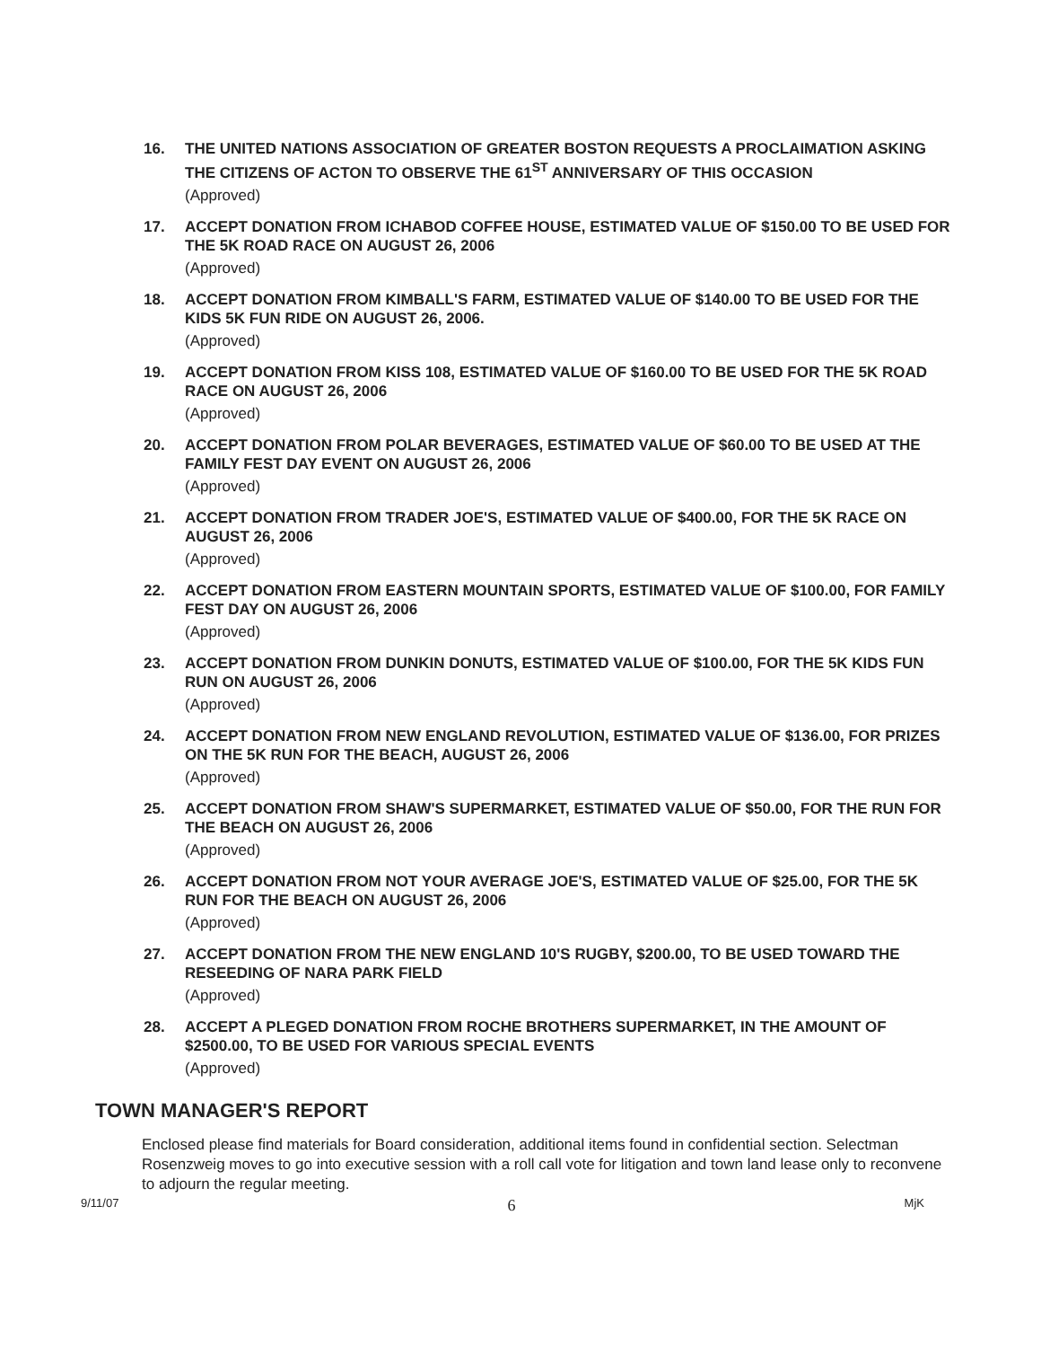16. THE UNITED NATIONS ASSOCIATION OF GREATER BOSTON REQUESTS A PROCLAIMATION ASKING THE CITIZENS OF ACTON TO OBSERVE THE 61<sup>ST</sup> ANNIVERSARY OF THIS OCCASION
(Approved)
17. ACCEPT DONATION FROM ICHABOD COFFEE HOUSE, ESTIMATED VALUE OF $150.00 TO BE USED FOR THE 5K ROAD RACE ON AUGUST 26, 2006
(Approved)
18. ACCEPT DONATION FROM KIMBALL'S FARM, ESTIMATED VALUE OF $140.00 TO BE USED FOR THE KIDS 5K FUN RIDE ON AUGUST 26, 2006.
(Approved)
19. ACCEPT DONATION FROM KISS 108, ESTIMATED VALUE OF $160.00 TO BE USED FOR THE 5K ROAD RACE ON AUGUST 26, 2006
(Approved)
20. ACCEPT DONATION FROM POLAR BEVERAGES, ESTIMATED VALUE OF $60.00 TO BE USED AT THE FAMILY FEST DAY EVENT ON AUGUST 26, 2006
(Approved)
21. ACCEPT DONATION FROM TRADER JOE'S, ESTIMATED VALUE OF $400.00, FOR THE 5K RACE ON AUGUST 26, 2006
(Approved)
22. ACCEPT DONATION FROM EASTERN MOUNTAIN SPORTS, ESTIMATED VALUE OF $100.00, FOR FAMILY FEST DAY ON AUGUST 26, 2006
(Approved)
23. ACCEPT DONATION FROM DUNKIN DONUTS, ESTIMATED VALUE OF $100.00, FOR THE 5K KIDS FUN RUN ON AUGUST 26, 2006
(Approved)
24. ACCEPT DONATION FROM NEW ENGLAND REVOLUTION, ESTIMATED VALUE OF $136.00, FOR PRIZES ON THE 5K RUN FOR THE BEACH, AUGUST 26, 2006
(Approved)
25. ACCEPT DONATION FROM SHAW'S SUPERMARKET, ESTIMATED VALUE OF $50.00, FOR THE RUN FOR THE BEACH ON AUGUST 26, 2006
(Approved)
26. ACCEPT DONATION FROM NOT YOUR AVERAGE JOE'S, ESTIMATED VALUE OF $25.00, FOR THE 5K RUN FOR THE BEACH ON AUGUST 26, 2006
(Approved)
27. ACCEPT DONATION FROM THE NEW ENGLAND 10'S RUGBY, $200.00, TO BE USED TOWARD THE RESEEDING OF NARA PARK FIELD
(Approved)
28. ACCEPT A PLEGED DONATION FROM ROCHE BROTHERS SUPERMARKET, IN THE AMOUNT OF $2500.00, TO BE USED FOR VARIOUS SPECIAL EVENTS
(Approved)
TOWN MANAGER'S REPORT
Enclosed please find materials for Board consideration, additional items found in confidential section. Selectman Rosenzweig moves to go into executive session with a roll call vote for litigation and town land lease only to reconvene to adjourn the regular meeting.
9/11/07 6 MjK